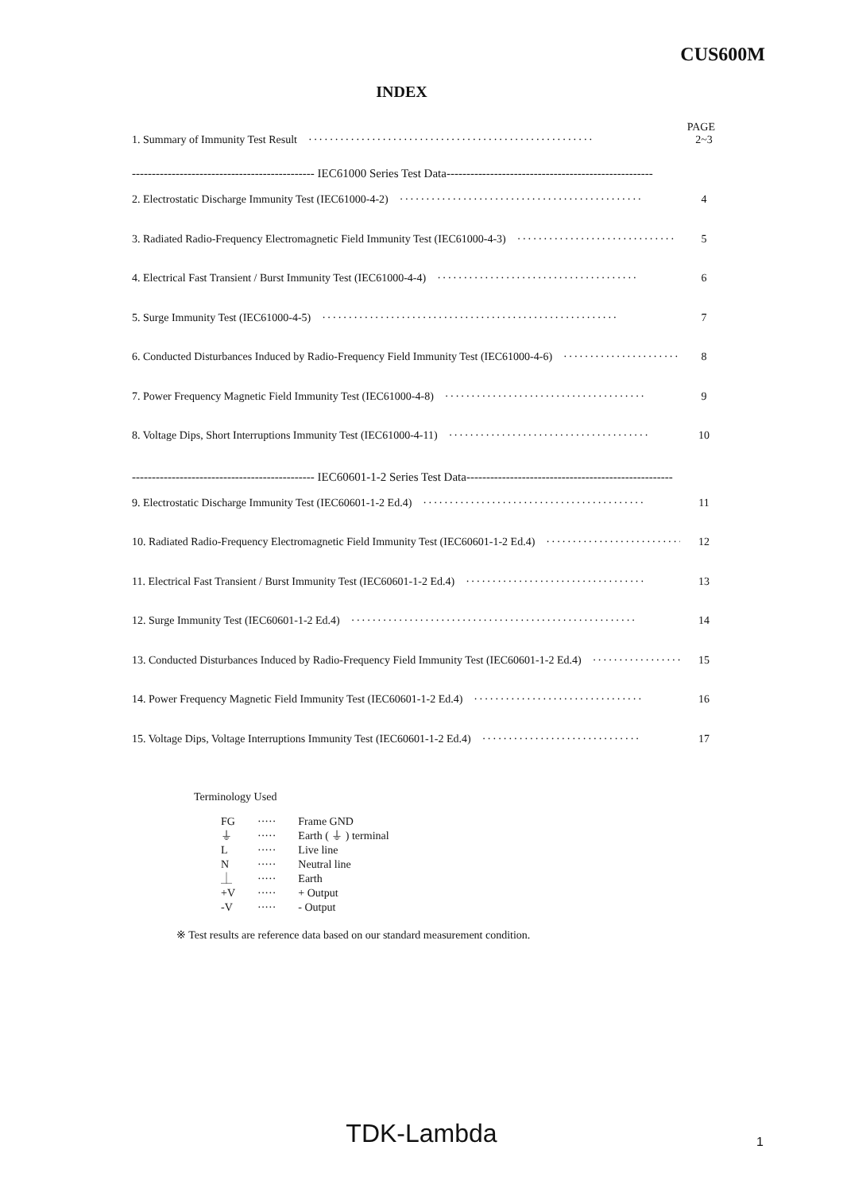CUS600M
INDEX
PAGE
1. Summary of Immunity Test Result ······················································ 2~3
---------------------------------------------- IEC61000 Series Test Data----------------------------------------------------
2. Electrostatic Discharge Immunity Test (IEC61000-4-2) ·············································· 4
3. Radiated Radio-Frequency Electromagnetic Field Immunity Test (IEC61000-4-3) ······························ 5
4. Electrical Fast Transient / Burst Immunity Test (IEC61000-4-4) ······································ 6
5. Surge Immunity Test (IEC61000-4-5) ························································ 7
6. Conducted Disturbances Induced by Radio-Frequency Field Immunity Test (IEC61000-4-6) ······················· 8
7. Power Frequency Magnetic Field Immunity Test (IEC61000-4-8) ······································ 9
8. Voltage Dips, Short Interruptions Immunity Test (IEC61000-4-11) ······································ 10
---------------------------------------------- IEC60601-1-2 Series Test Data----------------------------------------------------
9. Electrostatic Discharge Immunity Test (IEC60601-1-2 Ed.4) ·········································· 11
10. Radiated Radio-Frequency Electromagnetic Field Immunity Test (IEC60601-1-2 Ed.4) ·························· 12
11. Electrical Fast Transient / Burst Immunity Test (IEC60601-1-2 Ed.4) ·································· 13
12. Surge Immunity Test (IEC60601-1-2 Ed.4) ······················································ 14
13. Conducted Disturbances Induced by Radio-Frequency Field Immunity Test (IEC60601-1-2 Ed.4) ················· 15
14. Power Frequency Magnetic Field Immunity Test (IEC60601-1-2 Ed.4) ································ 16
15. Voltage Dips, Voltage Interruptions Immunity Test (IEC60601-1-2 Ed.4) ······························ 17
Terminology Used
| FG | ····· | Frame GND |
| ⏚ | ····· | Earth ( ⏚ ) terminal |
| L | ····· | Live line |
| N | ····· | Neutral line |
| ⏊ | ····· | Earth |
| +V | ····· | + Output |
| -V | ····· | - Output |
※ Test results are reference data based on our standard measurement condition.
TDK-Lambda 1